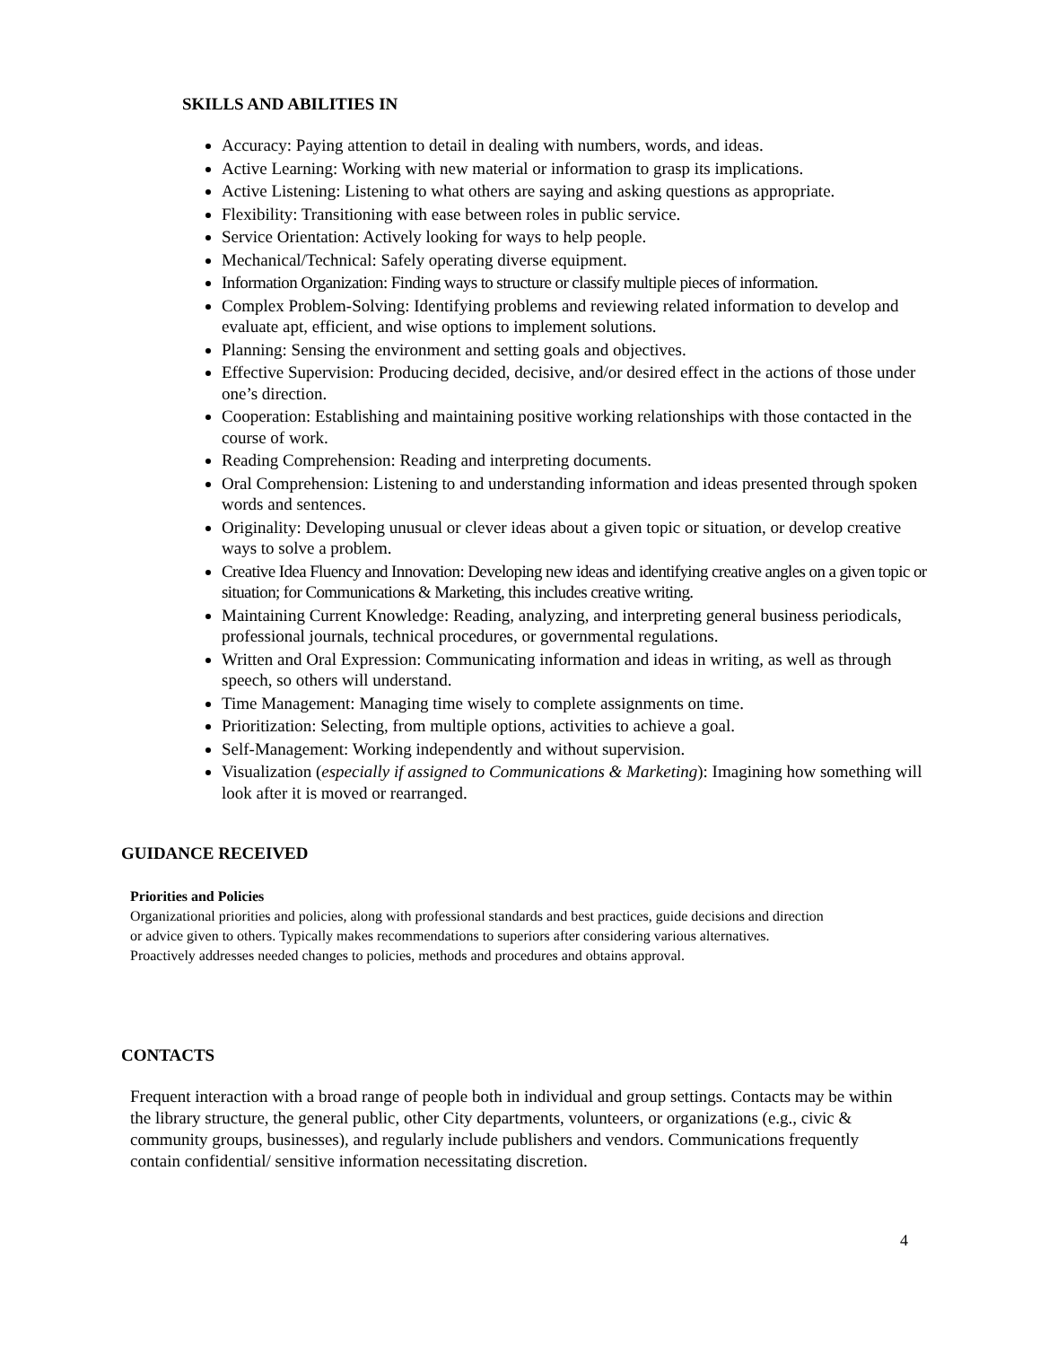SKILLS AND ABILITIES IN
Accuracy: Paying attention to detail in dealing with numbers, words, and ideas.
Active Learning: Working with new material or information to grasp its implications.
Active Listening: Listening to what others are saying and asking questions as appropriate.
Flexibility: Transitioning with ease between roles in public service.
Service Orientation: Actively looking for ways to help people.
Mechanical/Technical: Safely operating diverse equipment.
Information Organization: Finding ways to structure or classify multiple pieces of information.
Complex Problem-Solving: Identifying problems and reviewing related information to develop and evaluate apt, efficient, and wise options to implement solutions.
Planning: Sensing the environment and setting goals and objectives.
Effective Supervision: Producing decided, decisive, and/or desired effect in the actions of those under one’s direction.
Cooperation: Establishing and maintaining positive working relationships with those contacted in the course of work.
Reading Comprehension: Reading and interpreting documents.
Oral Comprehension: Listening to and understanding information and ideas presented through spoken words and sentences.
Originality: Developing unusual or clever ideas about a given topic or situation, or develop creative ways to solve a problem.
Creative Idea Fluency and Innovation: Developing new ideas and identifying creative angles on a given topic or situation; for Communications & Marketing, this includes creative writing.
Maintaining Current Knowledge: Reading, analyzing, and interpreting general business periodicals, professional journals, technical procedures, or governmental regulations.
Written and Oral Expression: Communicating information and ideas in writing, as well as through speech, so others will understand.
Time Management: Managing time wisely to complete assignments on time.
Prioritization: Selecting, from multiple options, activities to achieve a goal.
Self-Management: Working independently and without supervision.
Visualization (especially if assigned to Communications & Marketing): Imagining how something will look after it is moved or rearranged.
GUIDANCE RECEIVED
Priorities and Policies
Organizational priorities and policies, along with professional standards and best practices, guide decisions and direction or advice given to others. Typically makes recommendations to superiors after considering various alternatives. Proactively addresses needed changes to policies, methods and procedures and obtains approval.
CONTACTS
Frequent interaction with a broad range of people both in individual and group settings. Contacts may be within the library structure, the general public, other City departments, volunteers, or organizations (e.g., civic & community groups, businesses), and regularly include publishers and vendors. Communications frequently contain confidential/ sensitive information necessitating discretion.
4